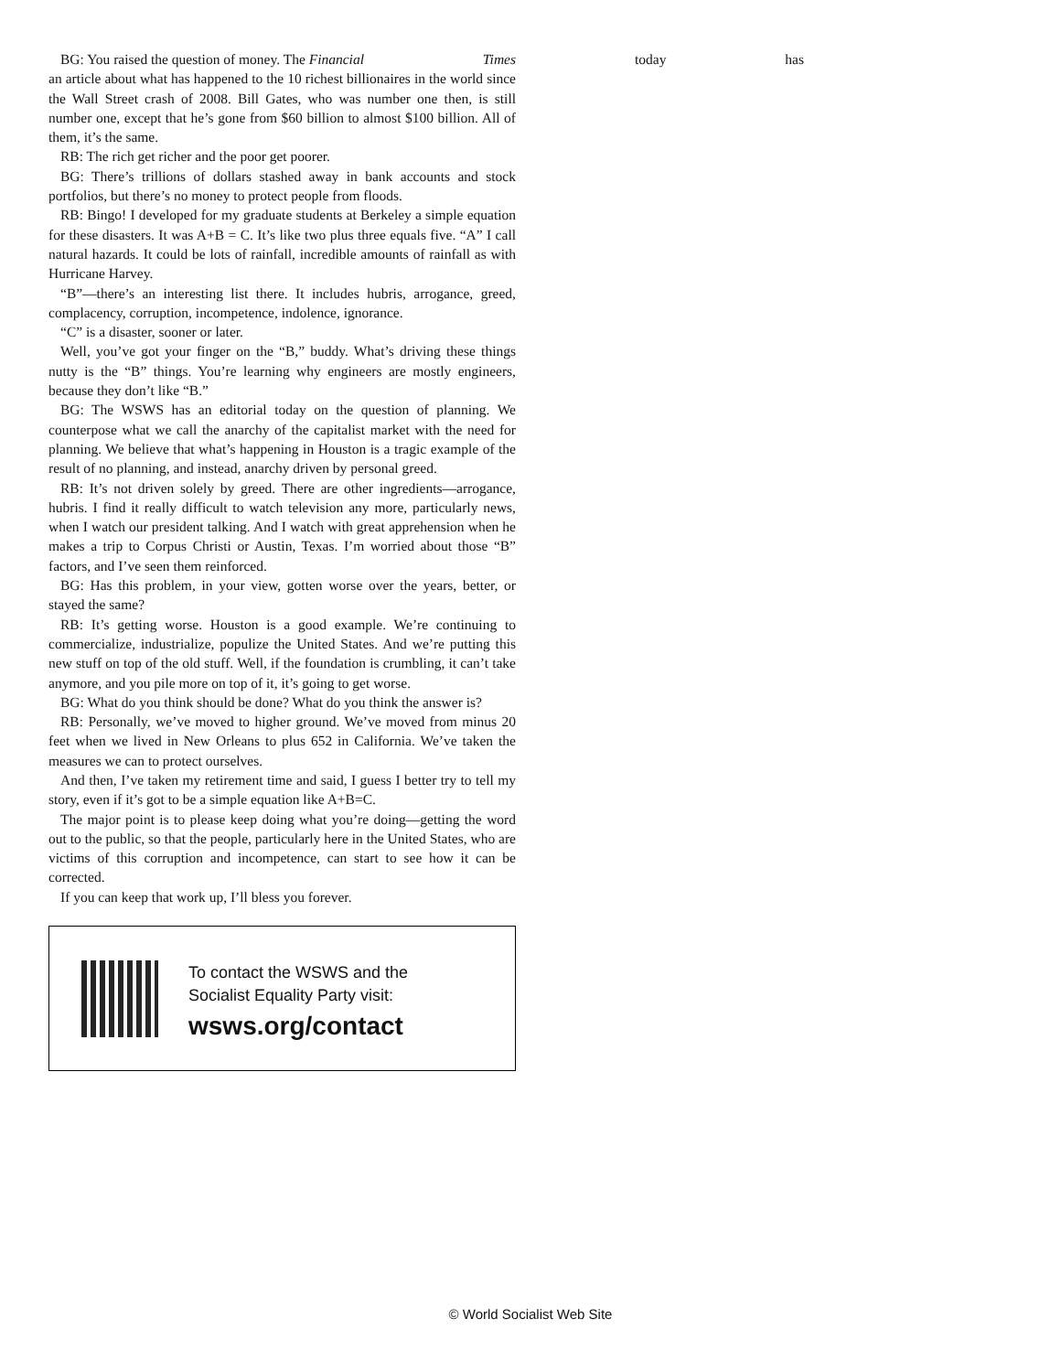BG: You raised the question of money. The Financial Times today has
an article about what has happened to the 10 richest billionaires in the world since the Wall Street crash of 2008. Bill Gates, who was number one then, is still number one, except that he’s gone from $60 billion to almost $100 billion. All of them, it’s the same.
RB: The rich get richer and the poor get poorer.
BG: There’s trillions of dollars stashed away in bank accounts and stock portfolios, but there’s no money to protect people from floods.
RB: Bingo! I developed for my graduate students at Berkeley a simple equation for these disasters. It was A+B = C. It’s like two plus three equals five. “A” I call natural hazards. It could be lots of rainfall, incredible amounts of rainfall as with Hurricane Harvey.
“B”—there’s an interesting list there. It includes hubris, arrogance, greed, complacency, corruption, incompetence, indolence, ignorance.
“C” is a disaster, sooner or later.
Well, you’ve got your finger on the “B,” buddy. What’s driving these things nutty is the “B” things. You’re learning why engineers are mostly engineers, because they don’t like “B.”
BG: The WSWS has an editorial today on the question of planning. We counterpose what we call the anarchy of the capitalist market with the need for planning. We believe that what’s happening in Houston is a tragic example of the result of no planning, and instead, anarchy driven by personal greed.
RB: It’s not driven solely by greed. There are other ingredients—arrogance, hubris. I find it really difficult to watch television any more, particularly news, when I watch our president talking. And I watch with great apprehension when he makes a trip to Corpus Christi or Austin, Texas. I’m worried about those “B” factors, and I’ve seen them reinforced.
BG: Has this problem, in your view, gotten worse over the years, better, or stayed the same?
RB: It’s getting worse. Houston is a good example. We’re continuing to commercialize, industrialize, populize the United States. And we’re putting this new stuff on top of the old stuff. Well, if the foundation is crumbling, it can’t take anymore, and you pile more on top of it, it’s going to get worse.
BG: What do you think should be done? What do you think the answer is?
RB: Personally, we’ve moved to higher ground. We’ve moved from minus 20 feet when we lived in New Orleans to plus 652 in California. We’ve taken the measures we can to protect ourselves.
And then, I’ve taken my retirement time and said, I guess I better try to tell my story, even if it’s got to be a simple equation like A+B=C.
The major point is to please keep doing what you’re doing—getting the word out to the public, so that the people, particularly here in the United States, who are victims of this corruption and incompetence, can start to see how it can be corrected.
If you can keep that work up, I’ll bless you forever.
To contact the WSWS and the
Socialist Equality Party visit:
wsws.org/contact
© World Socialist Web Site